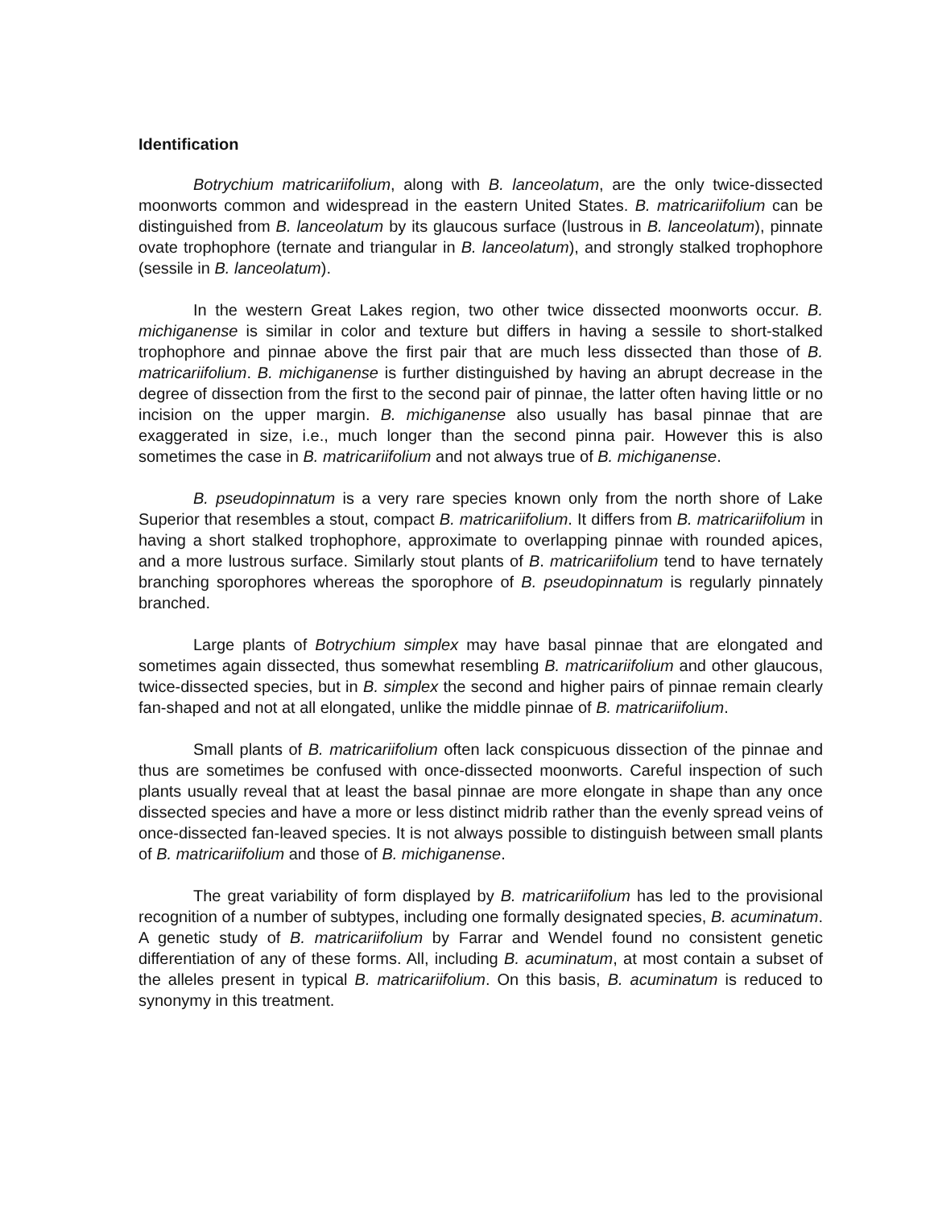Identification
Botrychium matricariifolium, along with B. lanceolatum, are the only twice-dissected moonworts common and widespread in the eastern United States. B. matricariifolium can be distinguished from B. lanceolatum by its glaucous surface (lustrous in B. lanceolatum), pinnate ovate trophophore (ternate and triangular in B. lanceolatum), and strongly stalked trophophore (sessile in B. lanceolatum).
In the western Great Lakes region, two other twice dissected moonworts occur. B. michiganense is similar in color and texture but differs in having a sessile to short-stalked trophophore and pinnae above the first pair that are much less dissected than those of B. matricariifolium. B. michiganense is further distinguished by having an abrupt decrease in the degree of dissection from the first to the second pair of pinnae, the latter often having little or no incision on the upper margin. B. michiganense also usually has basal pinnae that are exaggerated in size, i.e., much longer than the second pinna pair. However this is also sometimes the case in B. matricariifolium and not always true of B. michiganense.
B. pseudopinnatum is a very rare species known only from the north shore of Lake Superior that resembles a stout, compact B. matricariifolium. It differs from B. matricariifolium in having a short stalked trophophore, approximate to overlapping pinnae with rounded apices, and a more lustrous surface. Similarly stout plants of B. matricariifolium tend to have ternately branching sporophores whereas the sporophore of B. pseudopinnatum is regularly pinnately branched.
Large plants of Botrychium simplex may have basal pinnae that are elongated and sometimes again dissected, thus somewhat resembling B. matricariifolium and other glaucous, twice-dissected species, but in B. simplex the second and higher pairs of pinnae remain clearly fan-shaped and not at all elongated, unlike the middle pinnae of B. matricariifolium.
Small plants of B. matricariifolium often lack conspicuous dissection of the pinnae and thus are sometimes be confused with once-dissected moonworts. Careful inspection of such plants usually reveal that at least the basal pinnae are more elongate in shape than any once dissected species and have a more or less distinct midrib rather than the evenly spread veins of once-dissected fan-leaved species. It is not always possible to distinguish between small plants of B. matricariifolium and those of B. michiganense.
The great variability of form displayed by B. matricariifolium has led to the provisional recognition of a number of subtypes, including one formally designated species, B. acuminatum. A genetic study of B. matricariifolium by Farrar and Wendel found no consistent genetic differentiation of any of these forms. All, including B. acuminatum, at most contain a subset of the alleles present in typical B. matricariifolium. On this basis, B. acuminatum is reduced to synonymy in this treatment.